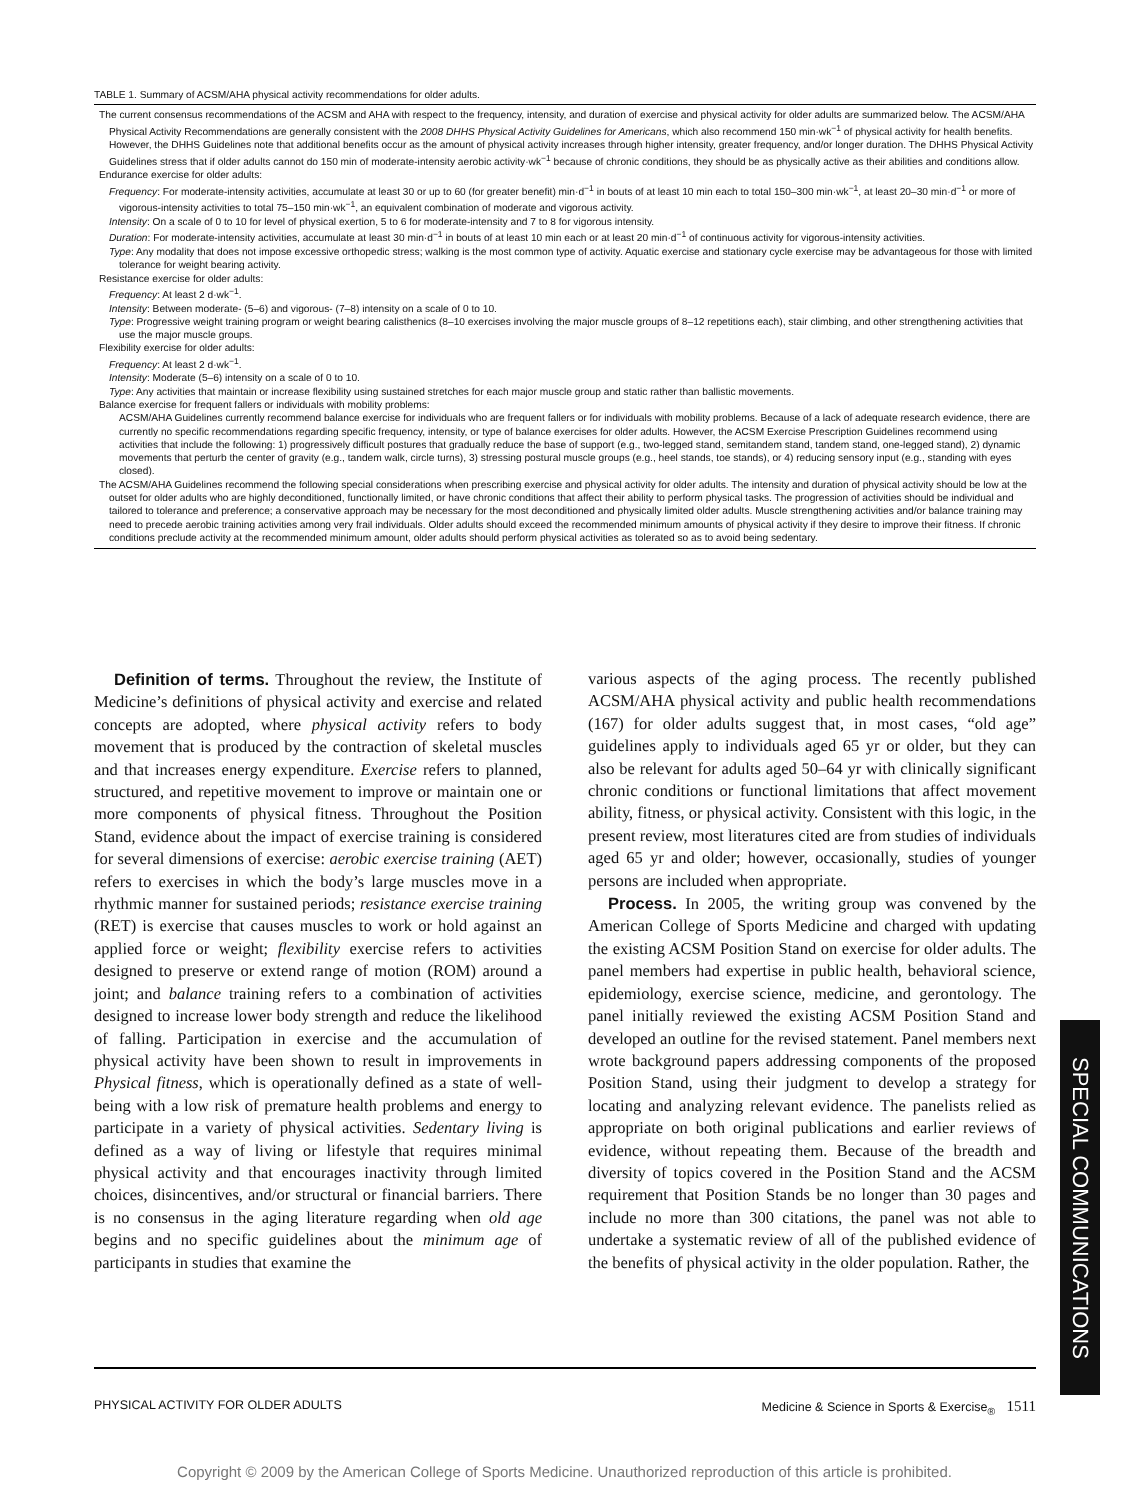TABLE 1. Summary of ACSM/AHA physical activity recommendations for older adults.
The current consensus recommendations of the ACSM and AHA with respect to the frequency, intensity, and duration of exercise and physical activity for older adults are summarized below. The ACSM/AHA Physical Activity Recommendations are generally consistent with the 2008 DHHS Physical Activity Guidelines for Americans, which also recommend 150 min·wk<sup>−1</sup> of physical activity for health benefits. However, the DHHS Guidelines note that additional benefits occur as the amount of physical activity increases through higher intensity, greater frequency, and/or longer duration. The DHHS Physical Activity Guidelines stress that if older adults cannot do 150 min of moderate-intensity aerobic activity·wk<sup>−1</sup> because of chronic conditions, they should be as physically active as their abilities and conditions allow.
Endurance exercise for older adults:
Frequency: For moderate-intensity activities, accumulate at least 30 or up to 60 (for greater benefit) min·d<sup>−1</sup> in bouts of at least 10 min each to total 150–300 min·wk<sup>−1</sup>, at least 20–30 min·d<sup>−1</sup> or more of vigorous-intensity activities to total 75–150 min·wk<sup>−1</sup>, an equivalent combination of moderate and vigorous activity.
Intensity: On a scale of 0 to 10 for level of physical exertion, 5 to 6 for moderate-intensity and 7 to 8 for vigorous intensity.
Duration: For moderate-intensity activities, accumulate at least 30 min·d<sup>−1</sup> in bouts of at least 10 min each or at least 20 min·d<sup>−1</sup> of continuous activity for vigorous-intensity activities.
Type: Any modality that does not impose excessive orthopedic stress; walking is the most common type of activity. Aquatic exercise and stationary cycle exercise may be advantageous for those with limited tolerance for weight bearing activity.
Resistance exercise for older adults:
Frequency: At least 2 d·wk<sup>−1</sup>.
Intensity: Between moderate- (5–6) and vigorous- (7–8) intensity on a scale of 0 to 10.
Type: Progressive weight training program or weight bearing calisthenics (8–10 exercises involving the major muscle groups of 8–12 repetitions each), stair climbing, and other strengthening activities that use the major muscle groups.
Flexibility exercise for older adults:
Frequency: At least 2 d·wk<sup>−1</sup>.
Intensity: Moderate (5–6) intensity on a scale of 0 to 10.
Type: Any activities that maintain or increase flexibility using sustained stretches for each major muscle group and static rather than ballistic movements.
Balance exercise for frequent fallers or individuals with mobility problems:
ACSM/AHA Guidelines currently recommend balance exercise for individuals who are frequent fallers or for individuals with mobility problems. Because of a lack of adequate research evidence, there are currently no specific recommendations regarding specific frequency, intensity, or type of balance exercises for older adults. However, the ACSM Exercise Prescription Guidelines recommend using activities that include the following: 1) progressively difficult postures that gradually reduce the base of support (e.g., two-legged stand, semitandem stand, tandem stand, one-legged stand), 2) dynamic movements that perturb the center of gravity (e.g., tandem walk, circle turns), 3) stressing postural muscle groups (e.g., heel stands, toe stands), or 4) reducing sensory input (e.g., standing with eyes closed).
The ACSM/AHA Guidelines recommend the following special considerations when prescribing exercise and physical activity for older adults. The intensity and duration of physical activity should be low at the outset for older adults who are highly deconditioned, functionally limited, or have chronic conditions that affect their ability to perform physical tasks. The progression of activities should be individual and tailored to tolerance and preference; a conservative approach may be necessary for the most deconditioned and physically limited older adults. Muscle strengthening activities and/or balance training may need to precede aerobic training activities among very frail individuals. Older adults should exceed the recommended minimum amounts of physical activity if they desire to improve their fitness. If chronic conditions preclude activity at the recommended minimum amount, older adults should perform physical activities as tolerated so as to avoid being sedentary.
Definition of terms. Throughout the review, the Institute of Medicine’s definitions of physical activity and exercise and related concepts are adopted, where physical activity refers to body movement that is produced by the contraction of skeletal muscles and that increases energy expenditure. Exercise refers to planned, structured, and repetitive movement to improve or maintain one or more components of physical fitness. Throughout the Position Stand, evidence about the impact of exercise training is considered for several dimensions of exercise: aerobic exercise training (AET) refers to exercises in which the body’s large muscles move in a rhythmic manner for sustained periods; resistance exercise training (RET) is exercise that causes muscles to work or hold against an applied force or weight; flexibility exercise refers to activities designed to preserve or extend range of motion (ROM) around a joint; and balance training refers to a combination of activities designed to increase lower body strength and reduce the likelihood of falling. Participation in exercise and the accumulation of physical activity have been shown to result in improvements in Physical fitness, which is operationally defined as a state of well-being with a low risk of premature health problems and energy to participate in a variety of physical activities. Sedentary living is defined as a way of living or lifestyle that requires minimal physical activity and that encourages inactivity through limited choices, disincentives, and/or structural or financial barriers. There is no consensus in the aging literature regarding when old age begins and no specific guidelines about the minimum age of participants in studies that examine the
various aspects of the aging process. The recently published ACSM/AHA physical activity and public health recommendations (167) for older adults suggest that, in most cases, “old age” guidelines apply to individuals aged 65 yr or older, but they can also be relevant for adults aged 50–64 yr with clinically significant chronic conditions or functional limitations that affect movement ability, fitness, or physical activity. Consistent with this logic, in the present review, most literatures cited are from studies of individuals aged 65 yr and older; however, occasionally, studies of younger persons are included when appropriate.
Process. In 2005, the writing group was convened by the American College of Sports Medicine and charged with updating the existing ACSM Position Stand on exercise for older adults. The panel members had expertise in public health, behavioral science, epidemiology, exercise science, medicine, and gerontology. The panel initially reviewed the existing ACSM Position Stand and developed an outline for the revised statement. Panel members next wrote background papers addressing components of the proposed Position Stand, using their judgment to develop a strategy for locating and analyzing relevant evidence. The panelists relied as appropriate on both original publications and earlier reviews of evidence, without repeating them. Because of the breadth and diversity of topics covered in the Position Stand and the ACSM requirement that Position Stands be no longer than 30 pages and include no more than 300 citations, the panel was not able to undertake a systematic review of all of the published evidence of the benefits of physical activity in the older population. Rather, the
SPECIAL COMMUNICATIONS
PHYSICAL ACTIVITY FOR OLDER ADULTS Medicine & Science in Sports & Exercise<sub>®</sub> 1511
Copyright © 2009 by the American College of Sports Medicine. Unauthorized reproduction of this article is prohibited.